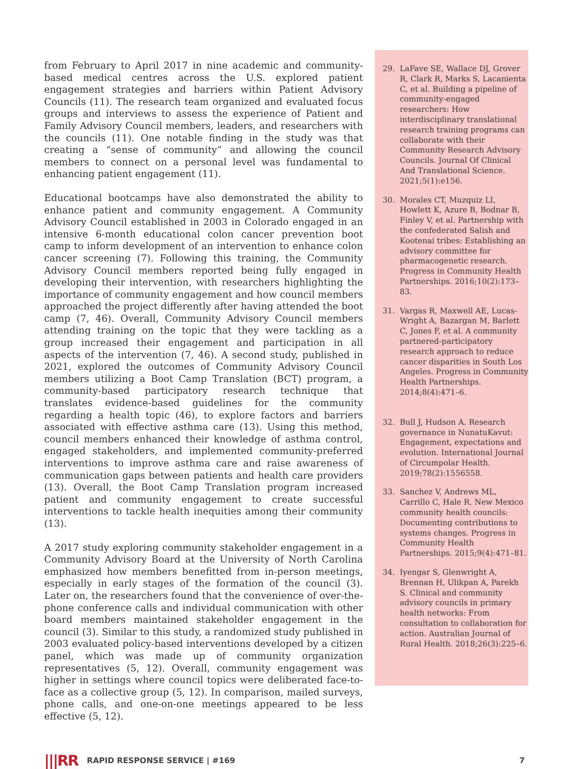from February to April 2017 in nine academic and community-based medical centres across the U.S. explored patient engagement strategies and barriers within Patient Advisory Councils (11). The research team organized and evaluated focus groups and interviews to assess the experience of Patient and Family Advisory Council members, leaders, and researchers with the councils (11). One notable finding in the study was that creating a “sense of community” and allowing the council members to connect on a personal level was fundamental to enhancing patient engagement (11).
Educational bootcamps have also demonstrated the ability to enhance patient and community engagement. A Community Advisory Council established in 2003 in Colorado engaged in an intensive 6-month educational colon cancer prevention boot camp to inform development of an intervention to enhance colon cancer screening (7). Following this training, the Community Advisory Council members reported being fully engaged in developing their intervention, with researchers highlighting the importance of community engagement and how council members approached the project differently after having attended the boot camp (7, 46). Overall, Community Advisory Council members attending training on the topic that they were tackling as a group increased their engagement and participation in all aspects of the intervention (7, 46). A second study, published in 2021, explored the outcomes of Community Advisory Council members utilizing a Boot Camp Translation (BCT) program, a community-based participatory research technique that translates evidence-based guidelines for the community regarding a health topic (46), to explore factors and barriers associated with effective asthma care (13). Using this method, council members enhanced their knowledge of asthma control, engaged stakeholders, and implemented community-preferred interventions to improve asthma care and raise awareness of communication gaps between patients and health care providers (13). Overall, the Boot Camp Translation program increased patient and community engagement to create successful interventions to tackle health inequities among their community (13).
A 2017 study exploring community stakeholder engagement in a Community Advisory Board at the University of North Carolina emphasized how members benefitted from in-person meetings, especially in early stages of the formation of the council (3). Later on, the researchers found that the convenience of over-the-phone conference calls and individual communication with other board members maintained stakeholder engagement in the council (3). Similar to this study, a randomized study published in 2003 evaluated policy-based interventions developed by a citizen panel, which was made up of community organization representatives (5, 12). Overall, community engagement was higher in settings where council topics were deliberated face-to-face as a collective group (5, 12). In comparison, mailed surveys, phone calls, and one-on-one meetings appeared to be less effective (5, 12).
29. LaFave SE, Wallace DJ, Grover R, Clark R, Marks S, Lacanienta C, et al. Building a pipeline of community-engaged researchers: How interdisciplinary translational research training programs can collaborate with their Community Research Advisory Councils. Journal Of Clinical And Translational Science. 2021;5(1):e156.
30. Morales CT, Muzquiz LI, Howlett K, Azure B, Bodnar B, Finley V, et al. Partnership with the confederated Salish and Kootenai tribes: Establishing an advisory committee for pharmacogenetic research. Progress in Community Health Partnerships. 2016;10(2):173–83.
31. Vargas R, Maxwell AE, Lucas-Wright A, Bazargan M, Barlett C, Jones F, et al. A community partnered-participatory research approach to reduce cancer disparities in South Los Angeles. Progress in Community Health Partnerships. 2014;8(4):471–6.
32. Bull J, Hudson A. Research governance in NunatuKavut: Engagement, expectations and evolution. International Journal of Circumpolar Health. 2019;78(2):1556558.
33. Sanchez V, Andrews ML, Carrillo C, Hale R. New Mexico community health councils: Documenting contributions to systems changes. Progress in Community Health Partnerships. 2015;9(4):471–81.
34. Iyengar S, Glenwright A, Brennan H, Ulikpan A, Parekh S. Clinical and community advisory councils in primary health networks: From consultation to collaboration for action. Australian Journal of Rural Health. 2018;26(3):225–6.
|||RR RAPID RESPONSE SERVICE | #169 7